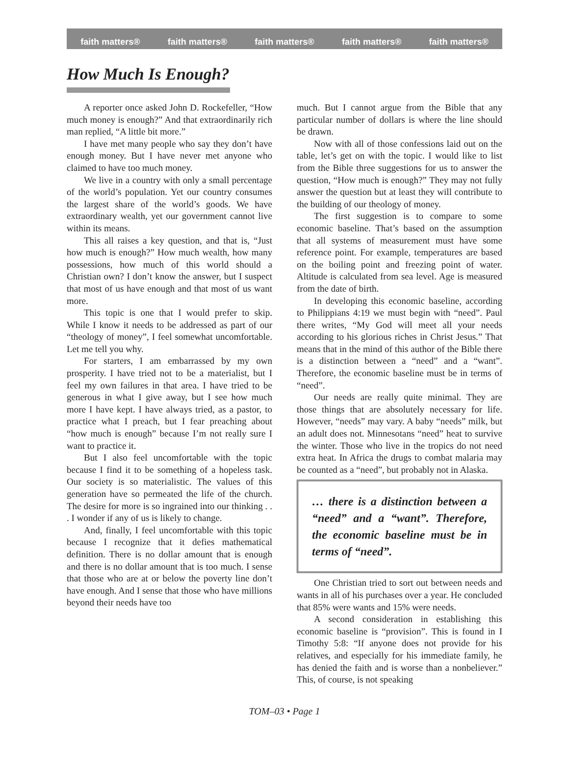faith matters® faith matters® faith matters® faith matters® faith matters®
How Much Is Enough?
A reporter once asked John D. Rockefeller, “How much money is enough?” And that extraordinarily rich man replied, “A little bit more.”
I have met many people who say they don’t have enough money. But I have never met anyone who claimed to have too much money.
We live in a country with only a small percentage of the world’s population. Yet our country consumes the largest share of the world’s goods. We have extraordinary wealth, yet our government cannot live within its means.
This all raises a key question, and that is, “Just how much is enough?” How much wealth, how many possessions, how much of this world should a Christian own? I don’t know the answer, but I suspect that most of us have enough and that most of us want more.
This topic is one that I would prefer to skip. While I know it needs to be addressed as part of our “theology of money”, I feel somewhat uncomfortable. Let me tell you why.
For starters, I am embarrassed by my own prosperity. I have tried not to be a materialist, but I feel my own failures in that area. I have tried to be generous in what I give away, but I see how much more I have kept. I have always tried, as a pastor, to practice what I preach, but I fear preaching about “how much is enough” because I’m not really sure I want to practice it.
But I also feel uncomfortable with the topic because I find it to be something of a hopeless task. Our society is so materialistic. The values of this generation have so permeated the life of the church. The desire for more is so ingrained into our thinking . . . I wonder if any of us is likely to change.
And, finally, I feel uncomfortable with this topic because I recognize that it defies mathematical definition. There is no dollar amount that is enough and there is no dollar amount that is too much. I sense that those who are at or below the poverty line don’t have enough. And I sense that those who have millions beyond their needs have too
much. But I cannot argue from the Bible that any particular number of dollars is where the line should be drawn.
Now with all of those confessions laid out on the table, let’s get on with the topic. I would like to list from the Bible three suggestions for us to answer the question, “How much is enough?” They may not fully answer the question but at least they will contribute to the building of our theology of money.
The first suggestion is to compare to some economic baseline. That’s based on the assumption that all systems of measurement must have some reference point. For example, temperatures are based on the boiling point and freezing point of water. Altitude is calculated from sea level. Age is measured from the date of birth.
In developing this economic baseline, according to Philippians 4:19 we must begin with “need”. Paul there writes, “My God will meet all your needs according to his glorious riches in Christ Jesus.” That means that in the mind of this author of the Bible there is a distinction between a “need” and a “want”. Therefore, the economic baseline must be in terms of “need”.
Our needs are really quite minimal. They are those things that are absolutely necessary for life. However, “needs” may vary. A baby “needs” milk, but an adult does not. Minnesotans “need” heat to survive the winter. Those who live in the tropics do not need extra heat. In Africa the drugs to combat malaria may be counted as a “need”, but probably not in Alaska.
… there is a distinction between a “need” and a “want”. Therefore, the economic baseline must be in terms of “need”.
One Christian tried to sort out between needs and wants in all of his purchases over a year. He concluded that 85% were wants and 15% were needs.
A second consideration in establishing this economic baseline is “provision”. This is found in I Timothy 5:8: “If anyone does not provide for his relatives, and especially for his immediate family, he has denied the faith and is worse than a nonbeliever.” This, of course, is not speaking
TOM–03 • Page 1